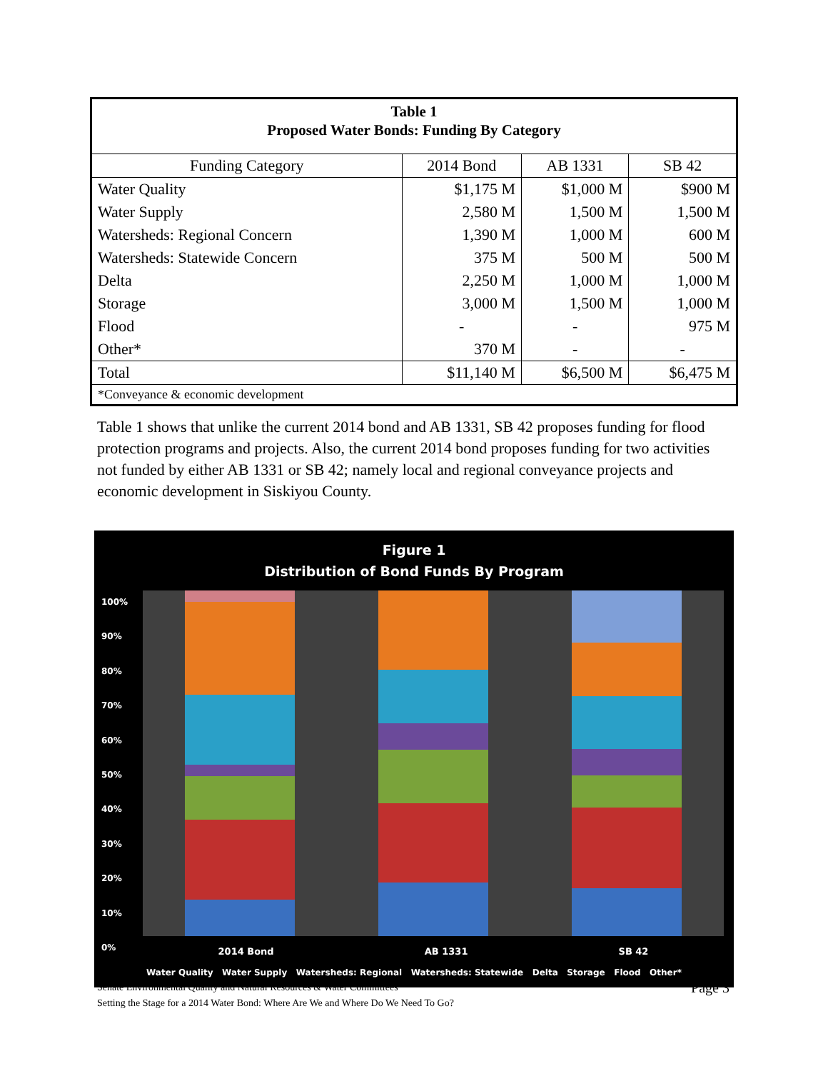| Table 1 Proposed Water Bonds: Funding By Category | | | |
| --- | --- | --- | --- |
| Funding Category | 2014 Bond | AB 1331 | SB 42 |
| Water Quality | $1,175 M | $1,000 M | $900 M |
| Water Supply | 2,580 M | 1,500 M | 1,500 M |
| Watersheds: Regional Concern | 1,390 M | 1,000 M | 600 M |
| Watersheds: Statewide Concern | 375 M | 500 M | 500 M |
| Delta | 2,250 M | 1,000 M | 1,000 M |
| Storage | 3,000 M | 1,500 M | 1,000 M |
| Flood | - | - | 975 M |
| Other* | 370 M | - | - |
| Total | $11,140 M | $6,500 M | $6,475 M |
| *Conveyance & economic development | | | |
Table 1 shows that unlike the current 2014 bond and AB 1331, SB 42 proposes funding for flood protection programs and projects. Also, the current 2014 bond proposes funding for two activities not funded by either AB 1331 or SB 42; namely local and regional conveyance projects and economic development in Siskiyou County.
Figure 1
Distribution of Bond Funds By Program
100%
90%
80%
70%
60%
50%
40%
30%
20%
10%
0%
2014 Bond AB 1331 SB 42
Water Quality Water Supply Watersheds: Regional Watersheds: Statewide Delta Storage Flood Other*
Page 3 Senate Environmental Quality and Natural Resources & Water Committees
Setting the Stage for a 2014 Water Bond: Where Are We and Where Do We Need To Go?